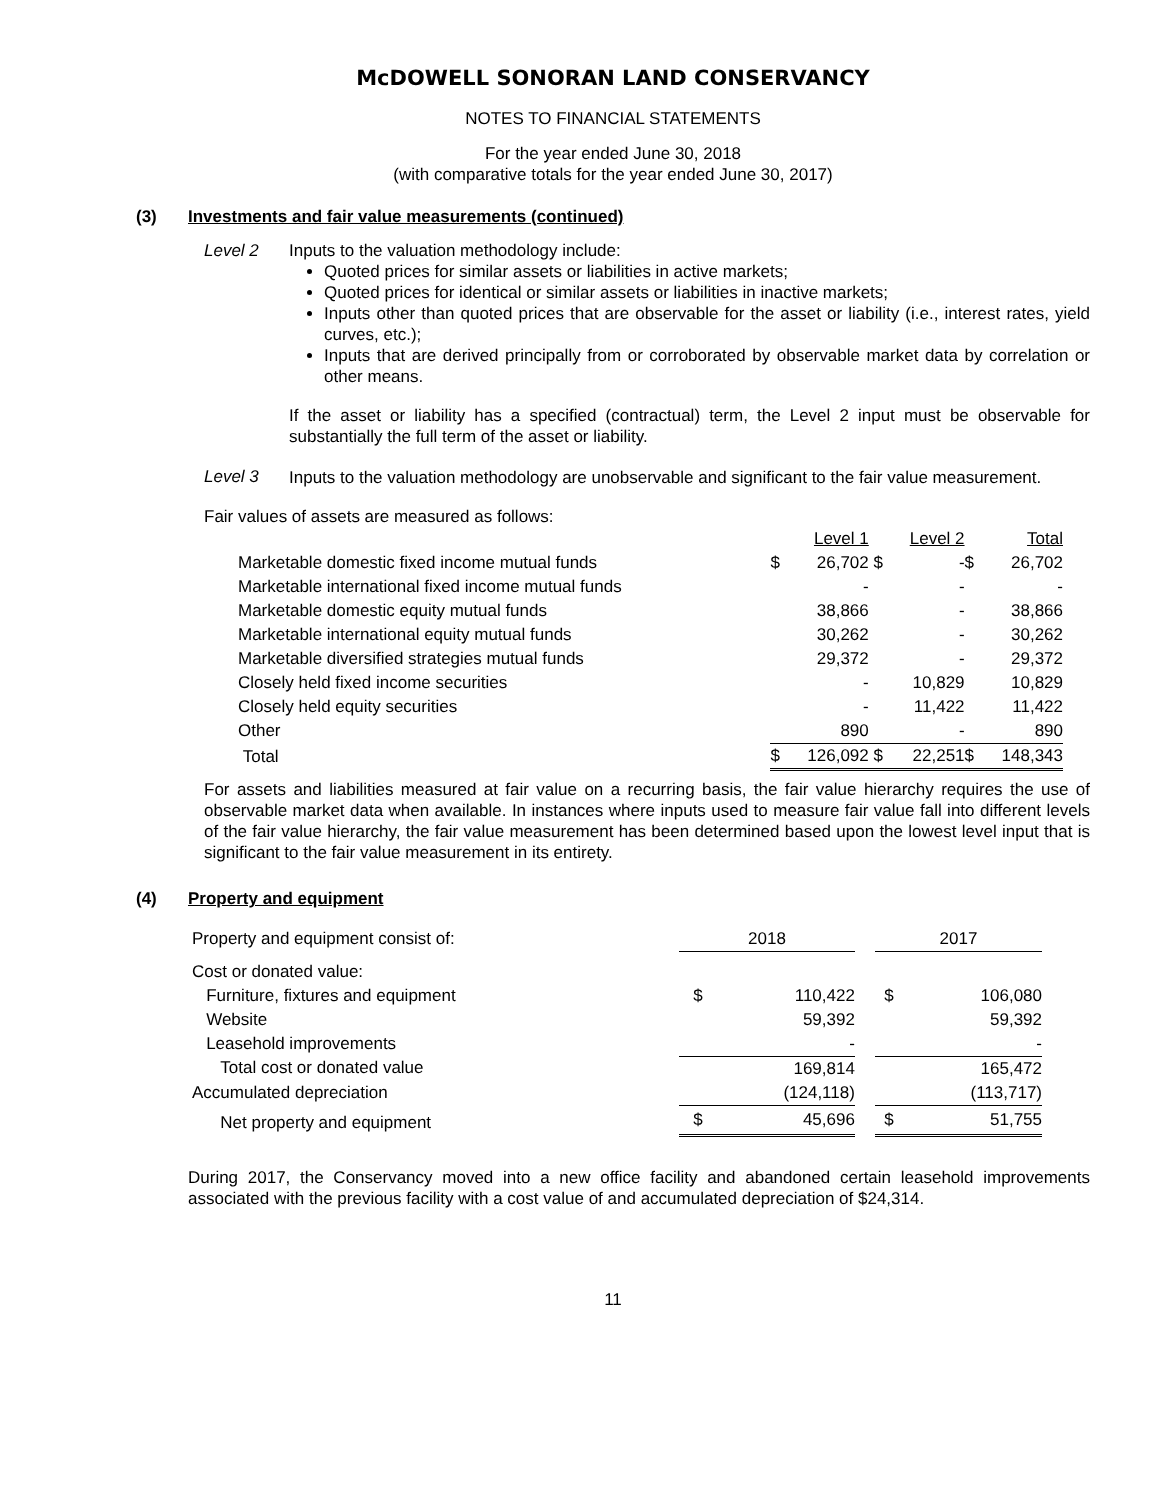McDOWELL SONORAN LAND CONSERVANCY
NOTES TO FINANCIAL STATEMENTS
For the year ended June 30, 2018
(with comparative totals for the year ended June 30, 2017)
(3) Investments and fair value measurements (continued)
Level 2 Inputs to the valuation methodology include:
Quoted prices for similar assets or liabilities in active markets;
Quoted prices for identical or similar assets or liabilities in inactive markets;
Inputs other than quoted prices that are observable for the asset or liability (i.e., interest rates, yield curves, etc.);
Inputs that are derived principally from or corroborated by observable market data by correlation or other means.
If the asset or liability has a specified (contractual) term, the Level 2 input must be observable for substantially the full term of the asset or liability.
Level 3
Inputs to the valuation methodology are unobservable and significant to the fair value measurement.
Fair values of assets are measured as follows:
| | | Level 1 | | Level 2 | | Total |
| Marketable domestic fixed income mutual funds | $ | 26,702 | $ | - | $ | 26,702 |
| Marketable international fixed income mutual funds | | - | | - | | - |
| Marketable domestic equity mutual funds | | 38,866 | | - | | 38,866 |
| Marketable international equity mutual funds | | 30,262 | | - | | 30,262 |
| Marketable diversified strategies mutual funds | | 29,372 | | - | | 29,372 |
| Closely held fixed income securities | | - | | 10,829 | | 10,829 |
| Closely held equity securities | | - | | 11,422 | | 11,422 |
| Other | | 890 | | - | | 890 |
| Total | $ | 126,092 | $ | 22,251 | $ | 148,343 |
For assets and liabilities measured at fair value on a recurring basis, the fair value hierarchy requires the use of observable market data when available. In instances where inputs used to measure fair value fall into different levels of the fair value hierarchy, the fair value measurement has been determined based upon the lowest level input that is significant to the fair value measurement in its entirety.
(4) Property and equipment
| Property and equipment consist of: | 2018 | | | 2017 | |
| Cost or donated value: | | | | | |
| Furniture, fixtures and equipment | $ | 110,422 | | $ | 106,080 |
| Website | | 59,392 | | | 59,392 |
| Leasehold improvements | | - | | | - |
| Total cost or donated value | | 169,814 | | | 165,472 |
| Accumulated depreciation | | (124,118) | | | (113,717) |
| Net property and equipment | $ | 45,696 | | $ | 51,755 |
During 2017, the Conservancy moved into a new office facility and abandoned certain leasehold improvements associated with the previous facility with a cost value of and accumulated depreciation of $24,314.
11